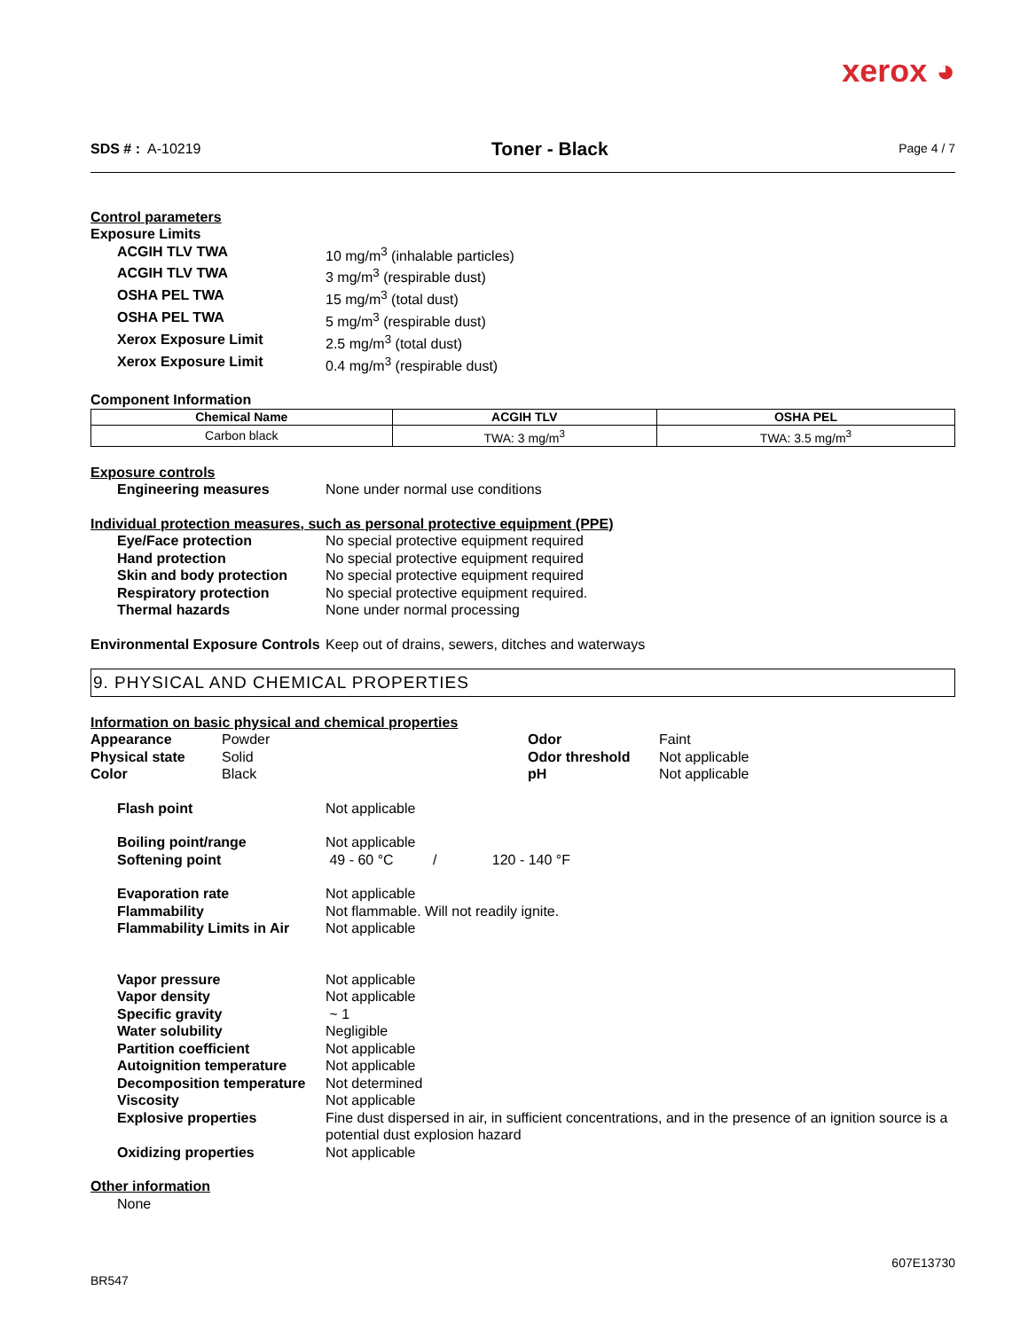xerox ◕
SDS # : A-10219
Toner - Black
Page 4 / 7
Control parameters
Exposure Limits
ACGIH TLV TWA 10 mg/m<sup>3</sup> (inhalable particles)
ACGIH TLV TWA 3 mg/m<sup>3</sup> (respirable dust)
OSHA PEL TWA 15 mg/m<sup>3</sup> (total dust)
OSHA PEL TWA 5 mg/m<sup>3</sup> (respirable dust)
Xerox Exposure Limit 2.5 mg/m<sup>3</sup> (total dust)
Xerox Exposure Limit 0.4 mg/m<sup>3</sup> (respirable dust)
Component Information
| Chemical Name | ACGIH TLV | OSHA PEL |
| --- | --- | --- |
| Carbon black | TWA: 3 mg/m<sup>3</sup> | TWA: 3.5 mg/m<sup>3</sup> |
Exposure controls
Engineering measures None under normal use conditions
Individual protection measures, such as personal protective equipment (PPE)
Eye/Face protection No special protective equipment required
Hand protection No special protective equipment required
Skin and body protection No special protective equipment required
Respiratory protection No special protective equipment required.
Thermal hazards None under normal processing
Environmental Exposure Controls
Keep out of drains, sewers, ditches and waterways
9. PHYSICAL AND CHEMICAL PROPERTIES
Information on basic physical and chemical properties
Appearance Powder Odor Faint
Physical state Solid Odor threshold Not applicable
Color Black pH Not applicable
Flash point Not applicable
Boiling point/range Not applicable
Softening point 49 - 60 °C / 120 - 140 °F
Evaporation rate Not applicable
Flammability Not flammable. Will not readily ignite.
Flammability Limits in Air Not applicable
Vapor pressure Not applicable
Vapor density Not applicable
Specific gravity ~ 1
Water solubility Negligible
Partition coefficient Not applicable
Autoignition temperature Not applicable
Decomposition temperature Not determined
Viscosity Not applicable
Explosive properties Fine dust dispersed in air, in sufficient concentrations, and in the presence of an ignition source is a potential dust explosion hazard
Oxidizing properties Not applicable
Other information
None
607E13730
BR547